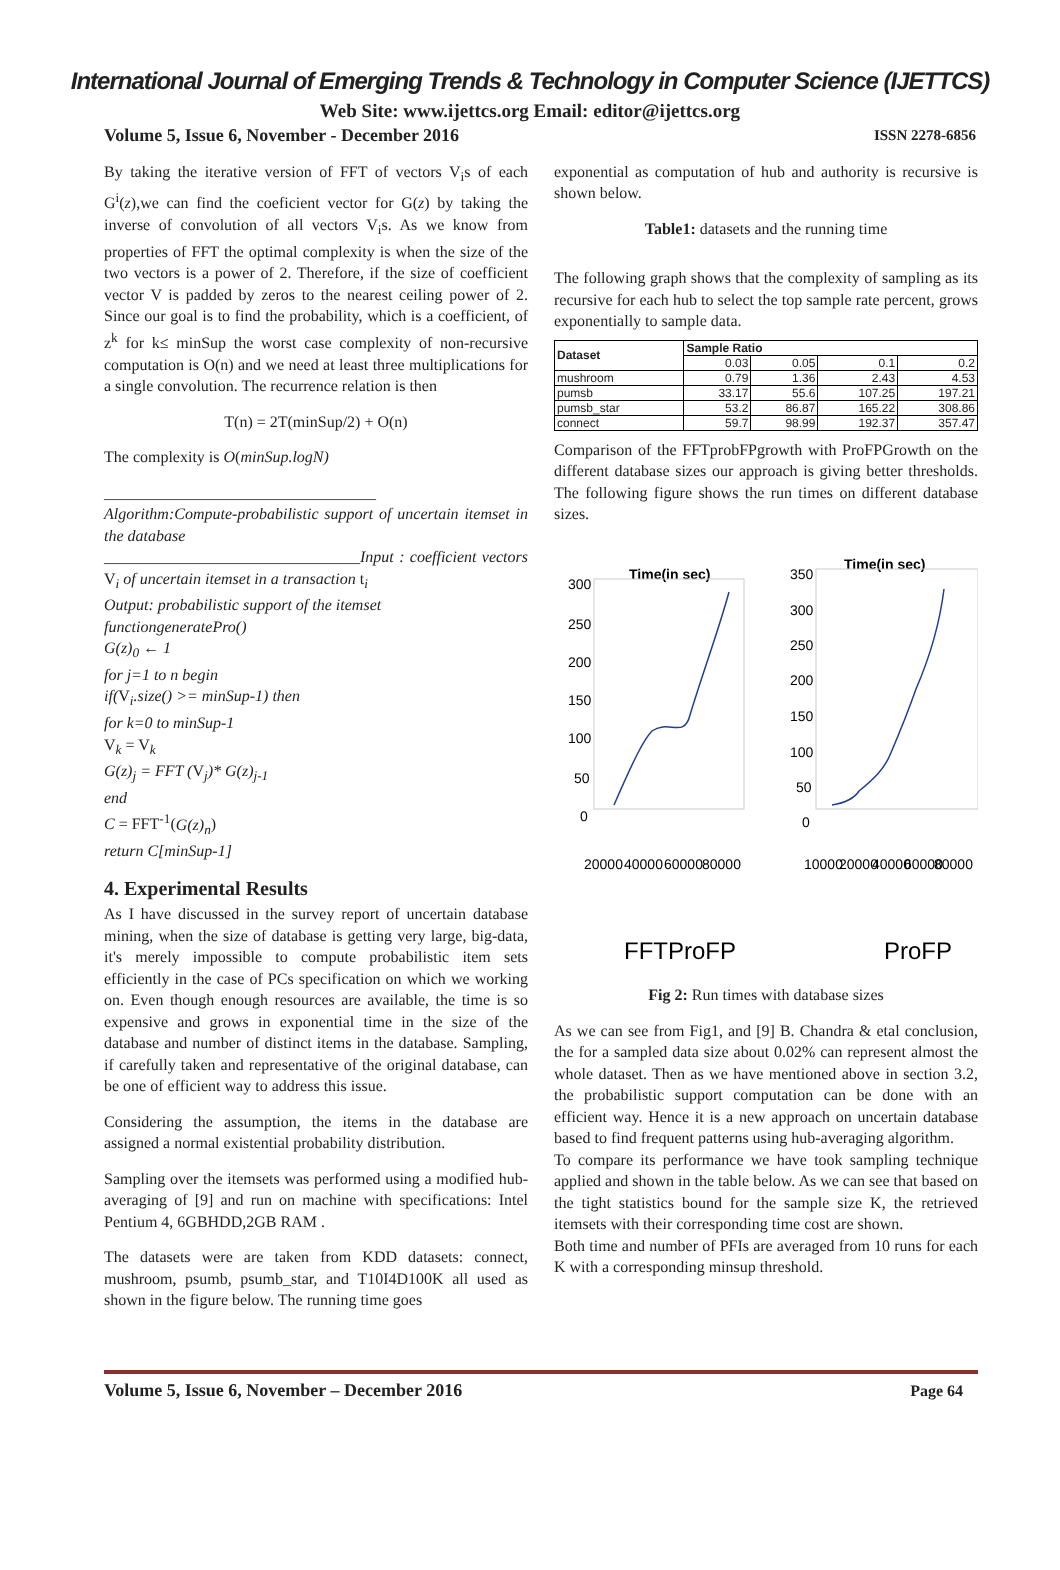International Journal of Emerging Trends & Technology in Computer Science (IJETTCS)
Web Site: www.ijettcs.org Email: editor@ijettcs.org
Volume 5, Issue 6, November - December 2016 ISSN 2278-6856
By taking the iterative version of FFT of vectors V<sub>i</sub>s of each G<sup>i</sup>(z),we can find the coeficient vector for G(z) by taking the inverse of convolution of all vectors V<sub>i</sub>s. As we know from properties of FFT the optimal complexity is when the size of the two vectors is a power of 2. Therefore, if the size of coefficient vector V is padded by zeros to the nearest ceiling power of 2. Since our goal is to find the probability, which is a coefficient, of z<sup>k</sup> for k≤ minSup the worst case complexity of non-recursive computation is O(n) and we need at least three multiplications for a single convolution. The recurrence relation is then
T(n) = 2T(minSup/2) + O(n)
The complexity is O(minSup.logN)
__________________________________
Algorithm:Compute-probabilistic support of uncertain itemset in the database
________________________________Input : coefficient vectors V<sub>i</sub> of uncertain itemset in a transaction t<sub>i</sub>
Output: probabilistic support of the itemset
functiongeneratePro()
G(z)<sub>0</sub> ← 1
for j=1 to n begin
if(V<sub>i</sub>.size() >= minSup-1) then
for k=0 to minSup-1
V<sub>k</sub> = V<sub>k</sub>
G(z)<sub>j</sub> = FFT (V<sub>j</sub>)* G(z)<sub>j-1</sub>
end
C = FFT<sup>-1</sup>(G(z)<sub>n</sub>)
return C[minSup-1]
4. Experimental Results
As I have discussed in the survey report of uncertain database mining, when the size of database is getting very large, big-data, it's merely impossible to compute probabilistic item sets efficiently in the case of PCs specification on which we working on. Even though enough resources are available, the time is so expensive and grows in exponential time in the size of the database and number of distinct items in the database. Sampling, if carefully taken and representative of the original database, can be one of efficient way to address this issue.
Considering the assumption, the items in the database are assigned a normal existential probability distribution.
Sampling over the itemsets was performed using a modified hub-averaging of [9] and run on machine with specifications: Intel Pentium 4, 6GBHDD,2GB RAM .
The datasets were are taken from KDD datasets: connect, mushroom, psumb, psumb_star, and T10I4D100K all used as shown in the figure below. The running time goes
exponential as computation of hub and authority is recursive is shown below.
Table1: datasets and the running time
The following graph shows that the complexity of sampling as its recursive for each hub to select the top sample rate percent, grows exponentially to sample data.
| Dataset | Sample Ratio | | | |
| --- | --- | --- | --- | --- |
| | 0.03 | 0.05 | 0.1 | 0.2 |
| mushroom | 0.79 | 1.36 | 2.43 | 4.53 |
| pumsb | 33.17 | 55.6 | 107.25 | 197.21 |
| pumsb_star | 53.2 | 86.87 | 165.22 | 308.86 |
| connect | 59.7 | 98.99 | 192.37 | 357.47 |
Comparison of the FFTprobFPgrowth with ProFPGrowth on the different database sizes our approach is giving better thresholds. The following figure shows the run times on different database sizes.
Time(in sec)
Time(in sec)
300
250
200
150
100
50
0
350
300
250
200
150
100
50
0
20000
40000
60000
80000
10000
20000
40000
60000
80000
FFTProFP
ProFP
Fig 2: Run times with database sizes
As we can see from Fig1, and [9] B. Chandra & etal conclusion, the for a sampled data size about 0.02% can represent almost the whole dataset. Then as we have mentioned above in section 3.2, the probabilistic support computation can be done with an efficient way. Hence it is a new approach on uncertain database based to find frequent patterns using hub-averaging algorithm.
To compare its performance we have took sampling technique applied and shown in the table below. As we can see that based on the tight statistics bound for the sample size K, the retrieved itemsets with their corresponding time cost are shown.
Both time and number of PFIs are averaged from 10 runs for each K with a corresponding minsup threshold.
Volume 5, Issue 6, November – December 2016 Page 64